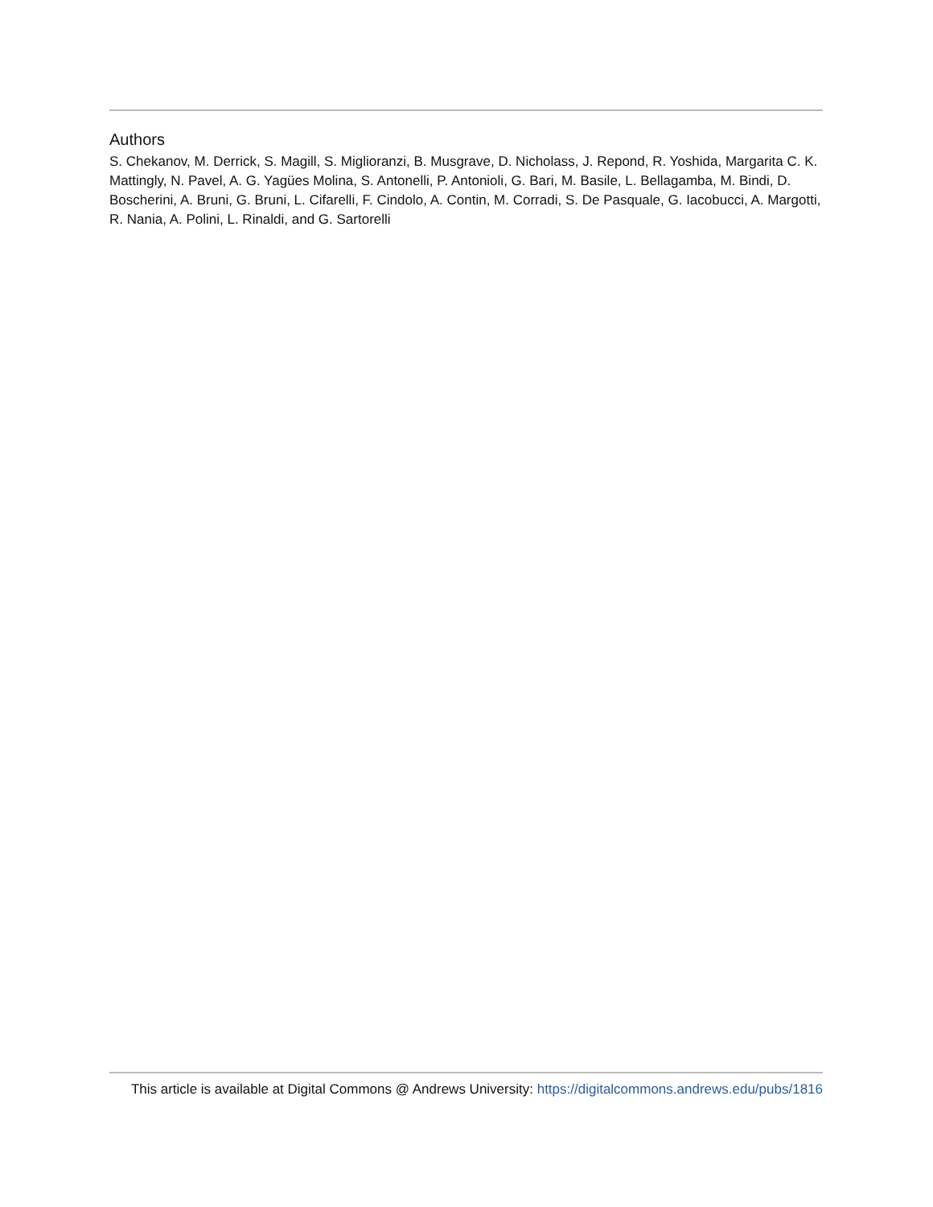Authors
S. Chekanov, M. Derrick, S. Magill, S. Miglioranzi, B. Musgrave, D. Nicholass, J. Repond, R. Yoshida, Margarita C. K. Mattingly, N. Pavel, A. G. Yagües Molina, S. Antonelli, P. Antonioli, G. Bari, M. Basile, L. Bellagamba, M. Bindi, D. Boscherini, A. Bruni, G. Bruni, L. Cifarelli, F. Cindolo, A. Contin, M. Corradi, S. De Pasquale, G. Iacobucci, A. Margotti, R. Nania, A. Polini, L. Rinaldi, and G. Sartorelli
This article is available at Digital Commons @ Andrews University: https://digitalcommons.andrews.edu/pubs/1816